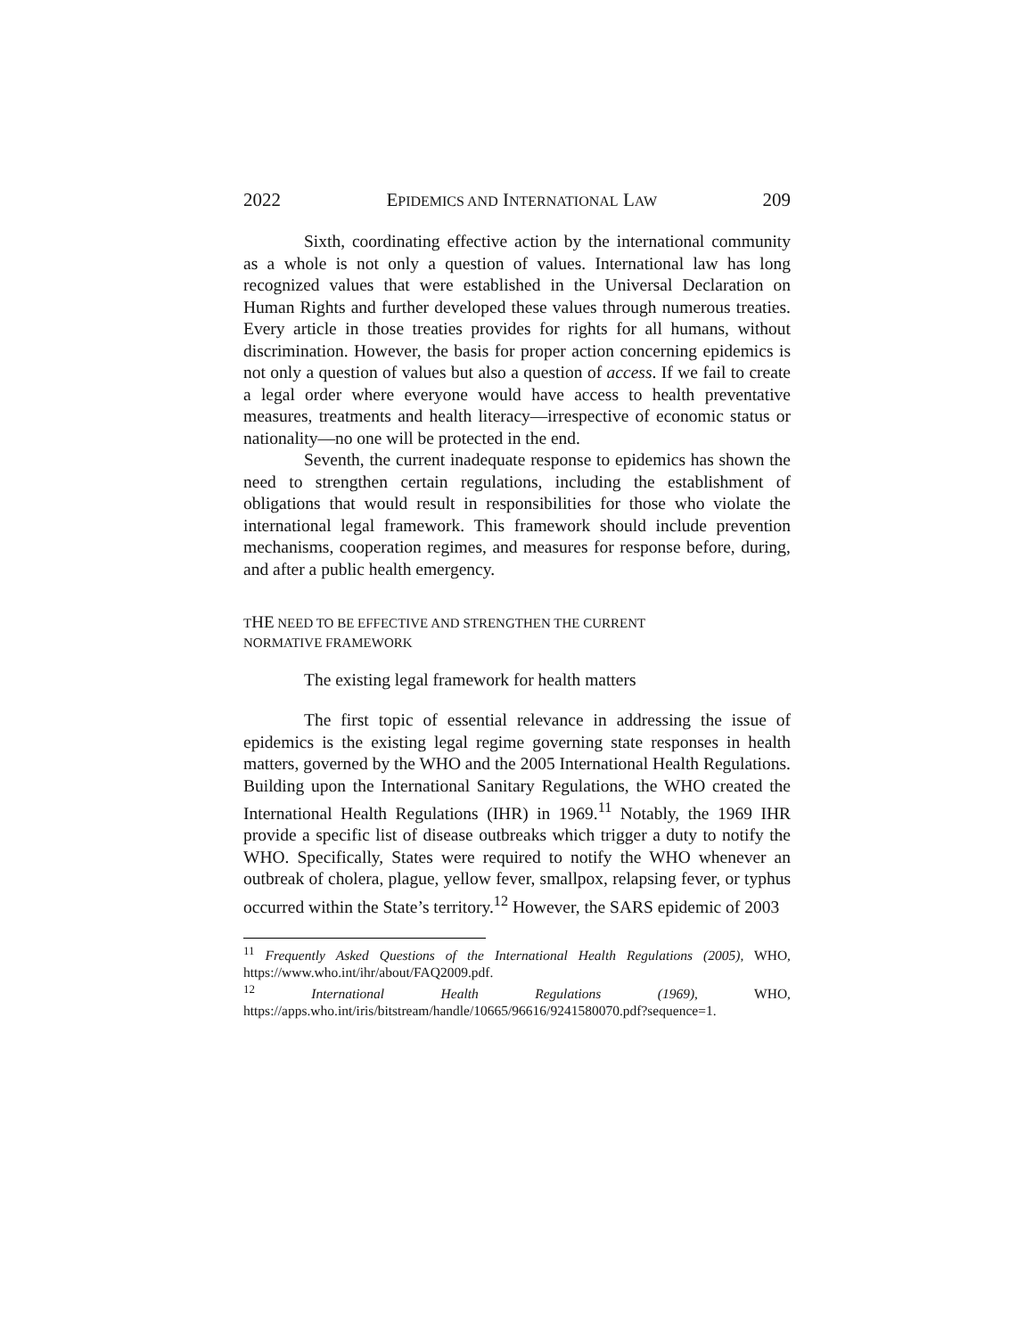2022 EPIDEMICS AND INTERNATIONAL LAW 209
Sixth, coordinating effective action by the international community as a whole is not only a question of values. International law has long recognized values that were established in the Universal Declaration on Human Rights and further developed these values through numerous treaties. Every article in those treaties provides for rights for all humans, without discrimination. However, the basis for proper action concerning epidemics is not only a question of values but also a question of access. If we fail to create a legal order where everyone would have access to health preventative measures, treatments and health literacy—irrespective of economic status or nationality—no one will be protected in the end.
Seventh, the current inadequate response to epidemics has shown the need to strengthen certain regulations, including the establishment of obligations that would result in responsibilities for those who violate the international legal framework. This framework should include prevention mechanisms, cooperation regimes, and measures for response before, during, and after a public health emergency.
THE NEED TO BE EFFECTIVE AND STRENGTHEN THE CURRENT
NORMATIVE FRAMEWORK
The existing legal framework for health matters
The first topic of essential relevance in addressing the issue of epidemics is the existing legal regime governing state responses in health matters, governed by the WHO and the 2005 International Health Regulations. Building upon the International Sanitary Regulations, the WHO created the International Health Regulations (IHR) in 1969.<sup>11</sup> Notably, the 1969 IHR provide a specific list of disease outbreaks which trigger a duty to notify the WHO. Specifically, States were required to notify the WHO whenever an outbreak of cholera, plague, yellow fever, smallpox, relapsing fever, or typhus occurred within the State’s territory.<sup>12</sup> However, the SARS epidemic of 2003
<sup>11</sup> Frequently Asked Questions of the International Health Regulations (2005), WHO, https://www.who.int/ihr/about/FAQ2009.pdf.
<sup>12</sup> International Health Regulations (1969), WHO, https://apps.who.int/iris/bitstream/handle/10665/96616/9241580070.pdf?sequence=1.